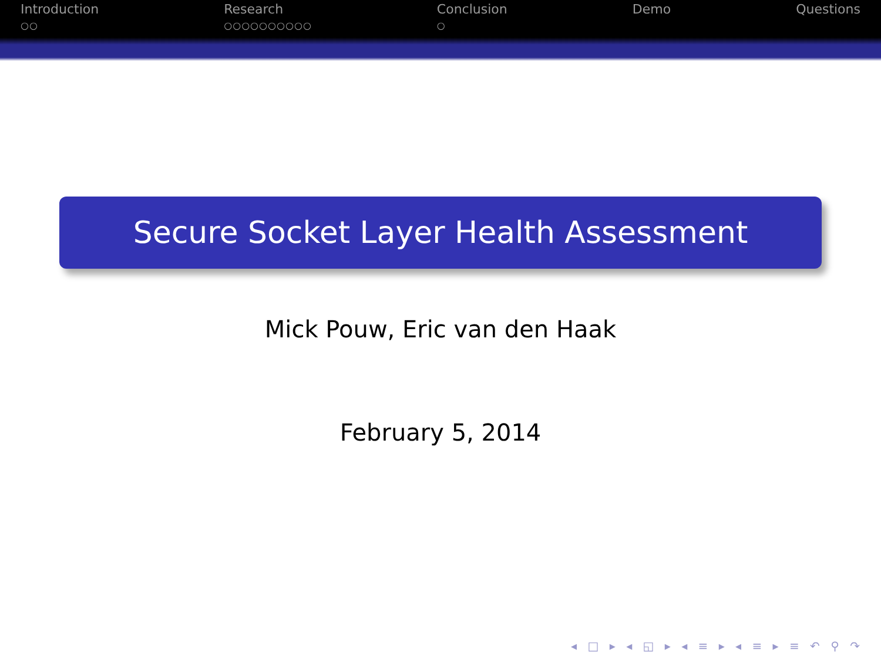Introduction
○○
Research
○○○○○○○○○○
Conclusion
○
Demo Questions
Secure Socket Layer Health Assessment
Mick Pouw, Eric van den Haak
February 5, 2014
◂ □ ▸ ◂ ◱ ▸ ◂ ≡ ▸ ◂ ≡ ▸ ≡ ↶ ⚲ ↷